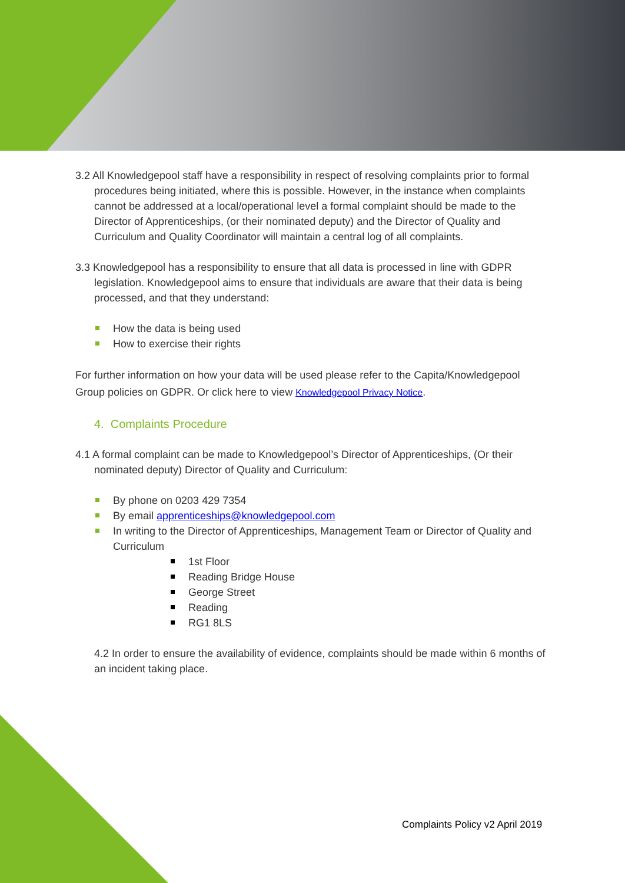3.2 All Knowledgepool staff have a responsibility in respect of resolving complaints prior to formal procedures being initiated, where this is possible. However, in the instance when complaints cannot be addressed at a local/operational level a formal complaint should be made to the Director of Apprenticeships, (or their nominated deputy) and the Director of Quality and Curriculum and Quality Coordinator will maintain a central log of all complaints.
3.3 Knowledgepool has a responsibility to ensure that all data is processed in line with GDPR legislation. Knowledgepool aims to ensure that individuals are aware that their data is being processed, and that they understand:
How the data is being used
How to exercise their rights
For further information on how your data will be used please refer to the Capita/Knowledgepool Group policies on GDPR. Or click here to view Knowledgepool Privacy Notice.
4. Complaints Procedure
4.1 A formal complaint can be made to Knowledgepool’s Director of Apprenticeships, (Or their nominated deputy) Director of Quality and Curriculum:
By phone on 0203 429 7354
By email apprenticeships@knowledgepool.com
In writing to the Director of Apprenticeships, Management Team or Director of Quality and Curriculum
1st Floor
Reading Bridge House
George Street
Reading
RG1 8LS
4.2 In order to ensure the availability of evidence, complaints should be made within 6 months of an incident taking place.
Complaints Policy v2 April 2019